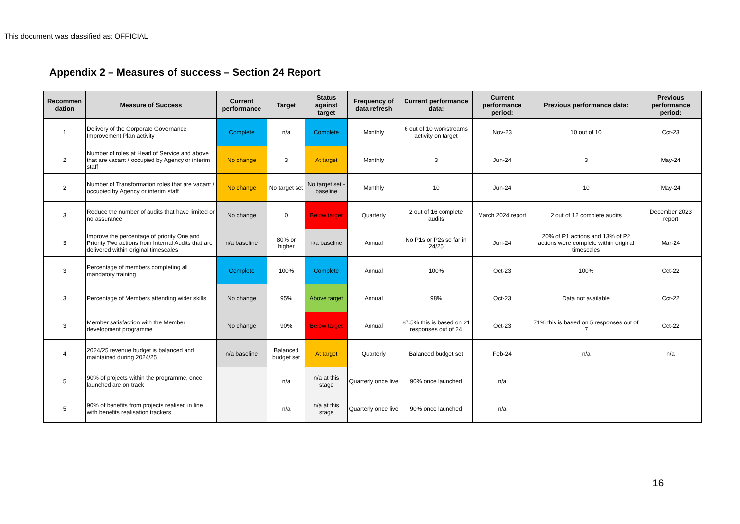This document was classified as: OFFICIAL
Appendix 2 – Measures of success – Section 24 Report
| Recommen dation | Measure of Success | Current performance | Target | Status against target | Frequency of data refresh | Current performance data: | Current performance period: | Previous performance data: | Previous performance period: |
| --- | --- | --- | --- | --- | --- | --- | --- | --- | --- |
| 1 | Delivery of the Corporate Governance Improvement Plan activity | Complete | n/a | Complete | Monthly | 6 out of 10 workstreams activity on target | Nov-23 | 10 out of 10 | Oct-23 |
| 2 | Number of roles at Head of Service and above that are vacant / occupied by Agency or interim staff | No change | 3 | At target | Monthly | 3 | Jun-24 | 3 | May-24 |
| 2 | Number of Transformation roles that are vacant / occupied by Agency or interim staff | No change | No target set | No target set - baseline | Monthly | 10 | Jun-24 | 10 | May-24 |
| 3 | Reduce the number of audits that have limited or no assurance | No change | 0 | Below target | Quarterly | 2 out of 16 complete audits | March 2024 report | 2 out of 12 complete audits | December 2023 report |
| 3 | Improve the percentage of priority One and Priority Two actions from Internal Audits that are delivered within original timescales | n/a baseline | 80% or higher | n/a baseline | Annual | No P1s or P2s so far in 24/25 | Jun-24 | 20% of P1 actions and 13% of P2 actions were complete within original timescales | Mar-24 |
| 3 | Percentage of members completing all mandatory training | Complete | 100% | Complete | Annual | 100% | Oct-23 | 100% | Oct-22 |
| 3 | Percentage of Members attending wider skills | No change | 95% | Above target | Annual | 98% | Oct-23 | Data not available | Oct-22 |
| 3 | Member satisfaction with the Member development programme | No change | 90% | Below target | Annual | 87.5% this is based on 21 responses out of 24 | Oct-23 | 71% this is based on 5 responses out of 7 | Oct-22 |
| 4 | 2024/25 revenue budget is balanced and maintained during 2024/25 | n/a baseline | Balanced budget set | At target | Quarterly | Balanced budget set | Feb-24 | n/a | n/a |
| 5 | 90% of projects within the programme, once launched are on track | | n/a | n/a at this stage | Quarterly once live | 90% once launched | n/a | | |
| 5 | 90% of benefits from projects realised in line with benefits realisation trackers | | n/a | n/a at this stage | Quarterly once live | 90% once launched | n/a | | |
16